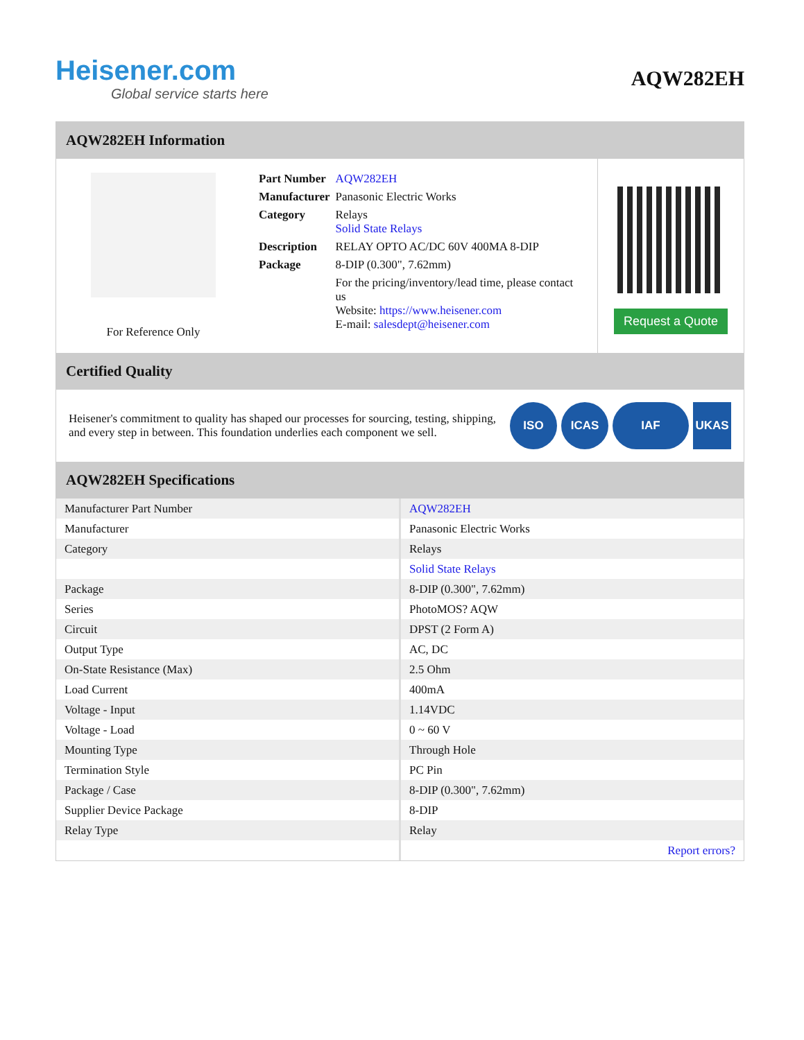Heisener.com
Global service starts here
AQW282EH
AQW282EH Information
For Reference Only
| Part Number | AQW282EH |
| Manufacturer | Panasonic Electric Works |
| Category | Relays Solid State Relays |
| Description | RELAY OPTO AC/DC 60V 400MA 8-DIP |
| Package | 8-DIP (0.300", 7.62mm) |
| | For the pricing/inventory/lead time, please contact us Website: https://www.heisener.com E-mail: salesdept@heisener.com |
Request a Quote
Certified Quality
Heisener's commitment to quality has shaped our processes for sourcing, testing, shipping, and every step in between. This foundation underlies each component we sell.
ISO ICAS IAF UKAS
AQW282EH Specifications
| Manufacturer Part Number | AQW282EH |
| Manufacturer | Panasonic Electric Works |
| Category | Relays |
| | Solid State Relays |
| Package | 8-DIP (0.300", 7.62mm) |
| Series | PhotoMOS? AQW |
| Circuit | DPST (2 Form A) |
| Output Type | AC, DC |
| On-State Resistance (Max) | 2.5 Ohm |
| Load Current | 400mA |
| Voltage - Input | 1.14VDC |
| Voltage - Load | 0 ~ 60 V |
| Mounting Type | Through Hole |
| Termination Style | PC Pin |
| Package / Case | 8-DIP (0.300", 7.62mm) |
| Supplier Device Package | 8-DIP |
| Relay Type | Relay |
| | Report errors? |